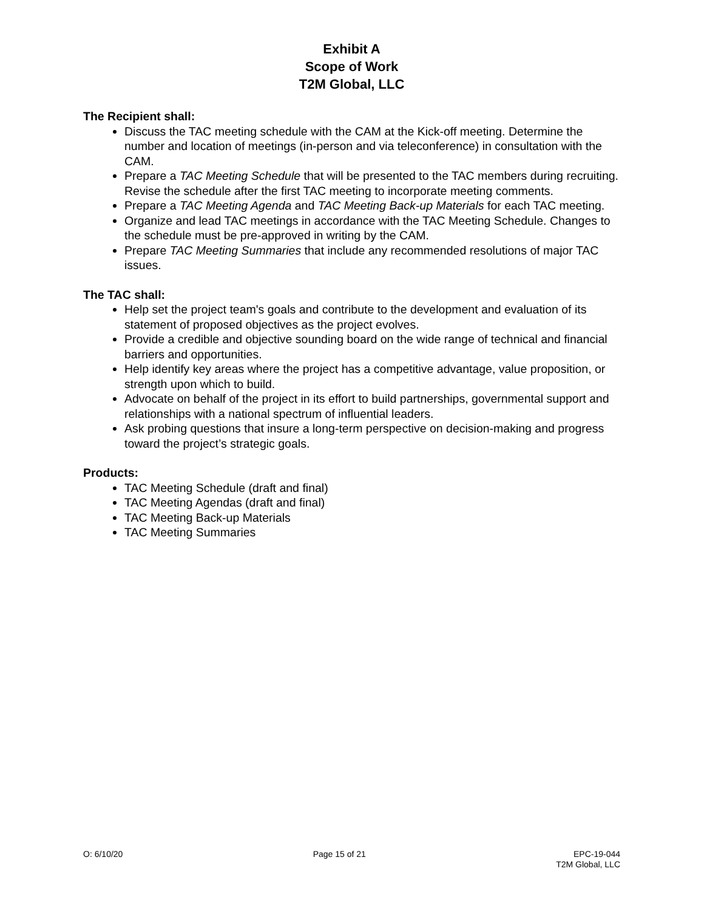Exhibit A
Scope of Work
T2M Global, LLC
The Recipient shall:
Discuss the TAC meeting schedule with the CAM at the Kick-off meeting. Determine the number and location of meetings (in-person and via teleconference) in consultation with the CAM.
Prepare a TAC Meeting Schedule that will be presented to the TAC members during recruiting. Revise the schedule after the first TAC meeting to incorporate meeting comments.
Prepare a TAC Meeting Agenda and TAC Meeting Back-up Materials for each TAC meeting.
Organize and lead TAC meetings in accordance with the TAC Meeting Schedule. Changes to the schedule must be pre-approved in writing by the CAM.
Prepare TAC Meeting Summaries that include any recommended resolutions of major TAC issues.
The TAC shall:
Help set the project team's goals and contribute to the development and evaluation of its statement of proposed objectives as the project evolves.
Provide a credible and objective sounding board on the wide range of technical and financial barriers and opportunities.
Help identify key areas where the project has a competitive advantage, value proposition, or strength upon which to build.
Advocate on behalf of the project in its effort to build partnerships, governmental support and relationships with a national spectrum of influential leaders.
Ask probing questions that insure a long-term perspective on decision-making and progress toward the project’s strategic goals.
Products:
TAC Meeting Schedule (draft and final)
TAC Meeting Agendas (draft and final)
TAC Meeting Back-up Materials
TAC Meeting Summaries
O: 6/10/20 Page 15 of 21 EPC-19-044
T2M Global, LLC